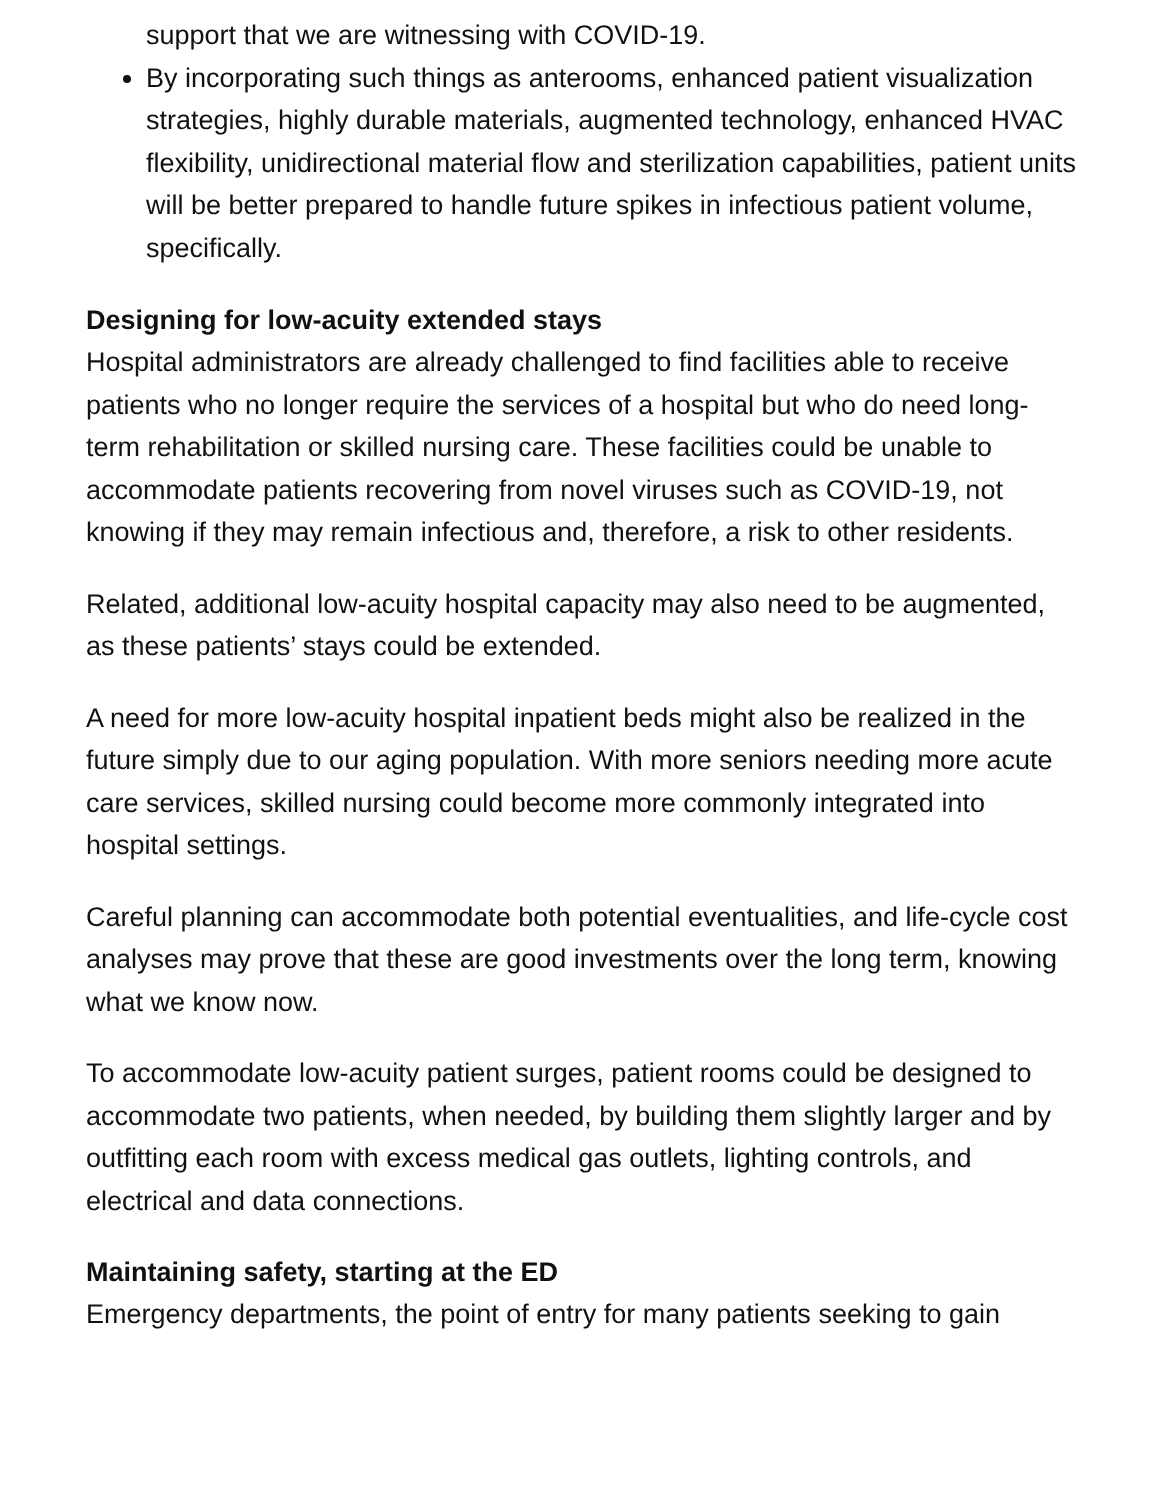support that we are witnessing with COVID-19.
By incorporating such things as anterooms, enhanced patient visualization strategies, highly durable materials, augmented technology, enhanced HVAC flexibility, unidirectional material flow and sterilization capabilities, patient units will be better prepared to handle future spikes in infectious patient volume, specifically.
Designing for low-acuity extended stays
Hospital administrators are already challenged to find facilities able to receive patients who no longer require the services of a hospital but who do need long-term rehabilitation or skilled nursing care. These facilities could be unable to accommodate patients recovering from novel viruses such as COVID-19, not knowing if they may remain infectious and, therefore, a risk to other residents.
Related, additional low-acuity hospital capacity may also need to be augmented, as these patients’ stays could be extended.
A need for more low-acuity hospital inpatient beds might also be realized in the future simply due to our aging population. With more seniors needing more acute care services, skilled nursing could become more commonly integrated into hospital settings.
Careful planning can accommodate both potential eventualities, and life-cycle cost analyses may prove that these are good investments over the long term, knowing what we know now.
To accommodate low-acuity patient surges, patient rooms could be designed to accommodate two patients, when needed, by building them slightly larger and by outfitting each room with excess medical gas outlets, lighting controls, and electrical and data connections.
Maintaining safety, starting at the ED
Emergency departments, the point of entry for many patients seeking to gain